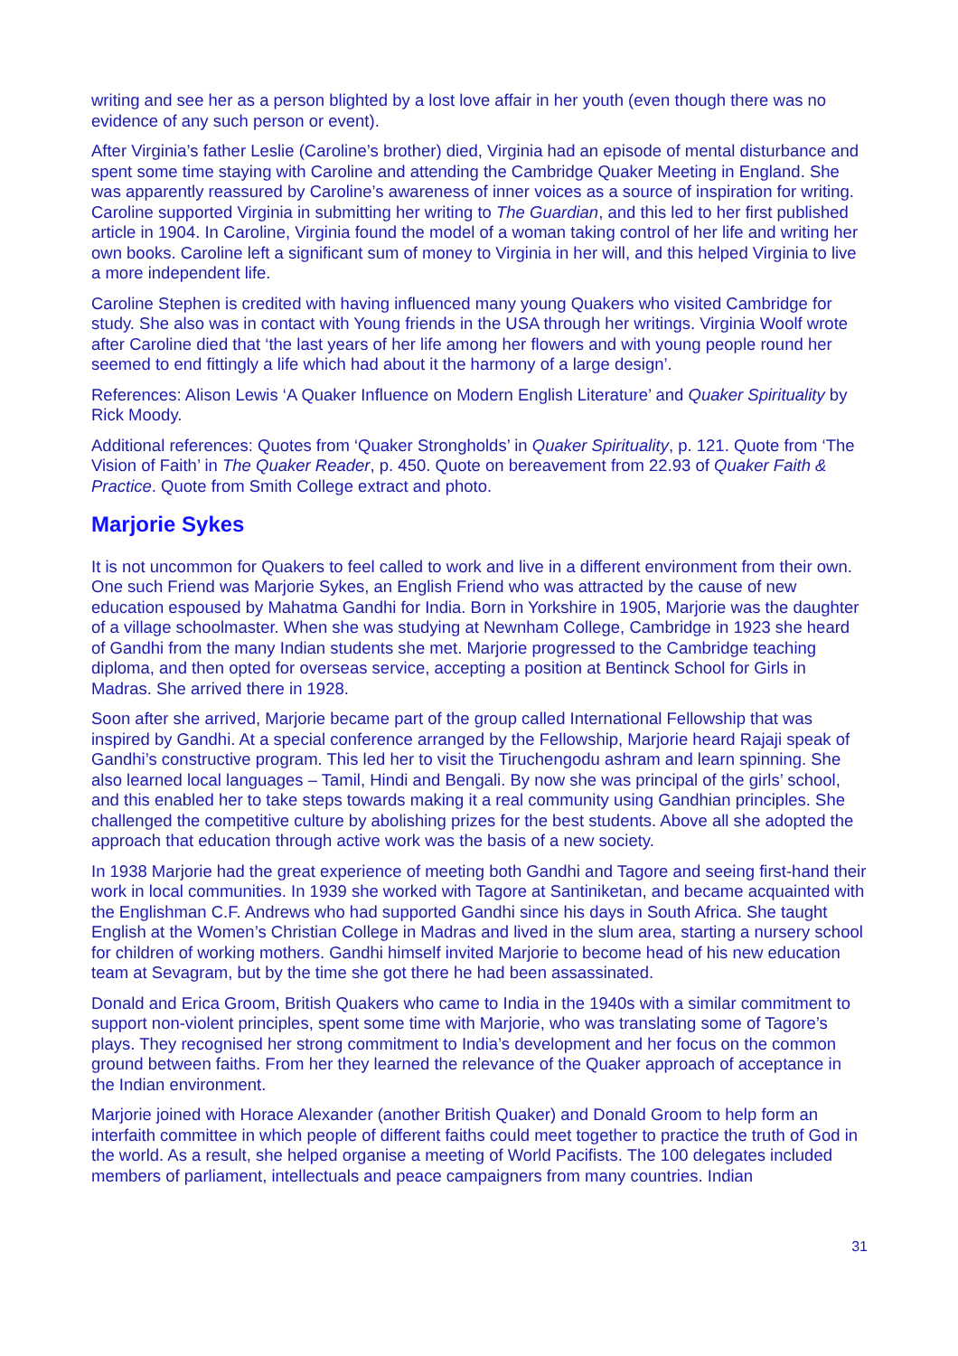writing and see her as a person blighted by a lost love affair in her youth (even though there was no evidence of any such person or event).
After Virginia’s father Leslie (Caroline’s brother) died, Virginia had an episode of mental disturbance and spent some time staying with Caroline and attending the Cambridge Quaker Meeting in England. She was apparently reassured by Caroline’s awareness of inner voices as a source of inspiration for writing. Caroline supported Virginia in submitting her writing to The Guardian, and this led to her first published article in 1904. In Caroline, Virginia found the model of a woman taking control of her life and writing her own books. Caroline left a significant sum of money to Virginia in her will, and this helped Virginia to live a more independent life.
Caroline Stephen is credited with having influenced many young Quakers who visited Cambridge for study. She also was in contact with Young friends in the USA through her writings. Virginia Woolf wrote after Caroline died that ‘the last years of her life among her flowers and with young people round her seemed to end fittingly a life which had about it the harmony of a large design’.
References: Alison Lewis ‘A Quaker Influence on Modern English Literature’ and Quaker Spirituality by Rick Moody.
Additional references: Quotes from ‘Quaker Strongholds’ in Quaker Spirituality, p. 121. Quote from ‘The Vision of Faith’ in The Quaker Reader, p. 450. Quote on bereavement from 22.93 of Quaker Faith & Practice. Quote from Smith College extract and photo.
Marjorie Sykes
It is not uncommon for Quakers to feel called to work and live in a different environment from their own. One such Friend was Marjorie Sykes, an English Friend who was attracted by the cause of new education espoused by Mahatma Gandhi for India. Born in Yorkshire in 1905, Marjorie was the daughter of a village schoolmaster. When she was studying at Newnham College, Cambridge in 1923 she heard of Gandhi from the many Indian students she met. Marjorie progressed to the Cambridge teaching diploma, and then opted for overseas service, accepting a position at Bentinck School for Girls in Madras. She arrived there in 1928.
Soon after she arrived, Marjorie became part of the group called International Fellowship that was inspired by Gandhi. At a special conference arranged by the Fellowship, Marjorie heard Rajaji speak of Gandhi’s constructive program. This led her to visit the Tiruchengodu ashram and learn spinning. She also learned local languages – Tamil, Hindi and Bengali. By now she was principal of the girls’ school, and this enabled her to take steps towards making it a real community using Gandhian principles. She challenged the competitive culture by abolishing prizes for the best students. Above all she adopted the approach that education through active work was the basis of a new society.
In 1938 Marjorie had the great experience of meeting both Gandhi and Tagore and seeing first-hand their work in local communities. In 1939 she worked with Tagore at Santiniketan, and became acquainted with the Englishman C.F. Andrews who had supported Gandhi since his days in South Africa. She taught English at the Women’s Christian College in Madras and lived in the slum area, starting a nursery school for children of working mothers. Gandhi himself invited Marjorie to become head of his new education team at Sevagram, but by the time she got there he had been assassinated.
Donald and Erica Groom, British Quakers who came to India in the 1940s with a similar commitment to support non-violent principles, spent some time with Marjorie, who was translating some of Tagore’s plays. They recognised her strong commitment to India’s development and her focus on the common ground between faiths. From her they learned the relevance of the Quaker approach of acceptance in the Indian environment.
Marjorie joined with Horace Alexander (another British Quaker) and Donald Groom to help form an interfaith committee in which people of different faiths could meet together to practice the truth of God in the world. As a result, she helped organise a meeting of World Pacifists. The 100 delegates included members of parliament, intellectuals and peace campaigners from many countries. Indian
31